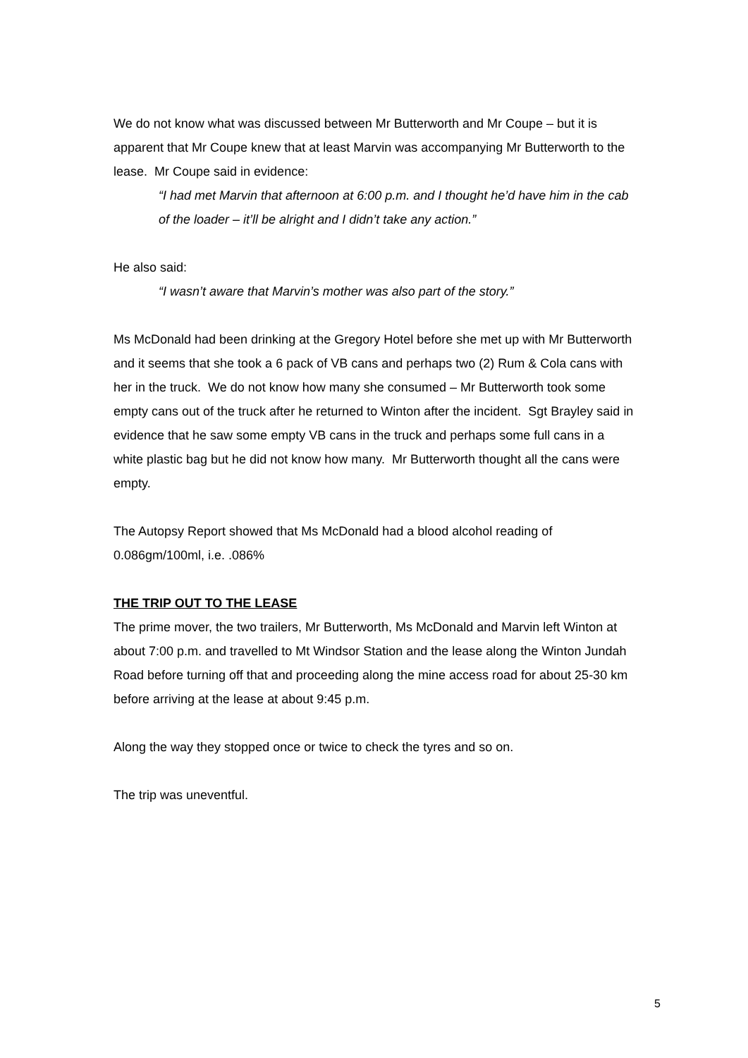We do not know what was discussed between Mr Butterworth and Mr Coupe – but it is apparent that Mr Coupe knew that at least Marvin was accompanying Mr Butterworth to the lease. Mr Coupe said in evidence:
“I had met Marvin that afternoon at 6:00 p.m. and I thought he’d have him in the cab of the loader – it’ll be alright and I didn’t take any action.”
He also said:
“I wasn’t aware that Marvin’s mother was also part of the story.”
Ms McDonald had been drinking at the Gregory Hotel before she met up with Mr Butterworth and it seems that she took a 6 pack of VB cans and perhaps two (2) Rum & Cola cans with her in the truck. We do not know how many she consumed – Mr Butterworth took some empty cans out of the truck after he returned to Winton after the incident. Sgt Brayley said in evidence that he saw some empty VB cans in the truck and perhaps some full cans in a white plastic bag but he did not know how many. Mr Butterworth thought all the cans were empty.
The Autopsy Report showed that Ms McDonald had a blood alcohol reading of 0.086gm/100ml, i.e. .086%
THE TRIP OUT TO THE LEASE
The prime mover, the two trailers, Mr Butterworth, Ms McDonald and Marvin left Winton at about 7:00 p.m. and travelled to Mt Windsor Station and the lease along the Winton Jundah Road before turning off that and proceeding along the mine access road for about 25-30 km before arriving at the lease at about 9:45 p.m.
Along the way they stopped once or twice to check the tyres and so on.
The trip was uneventful.
5